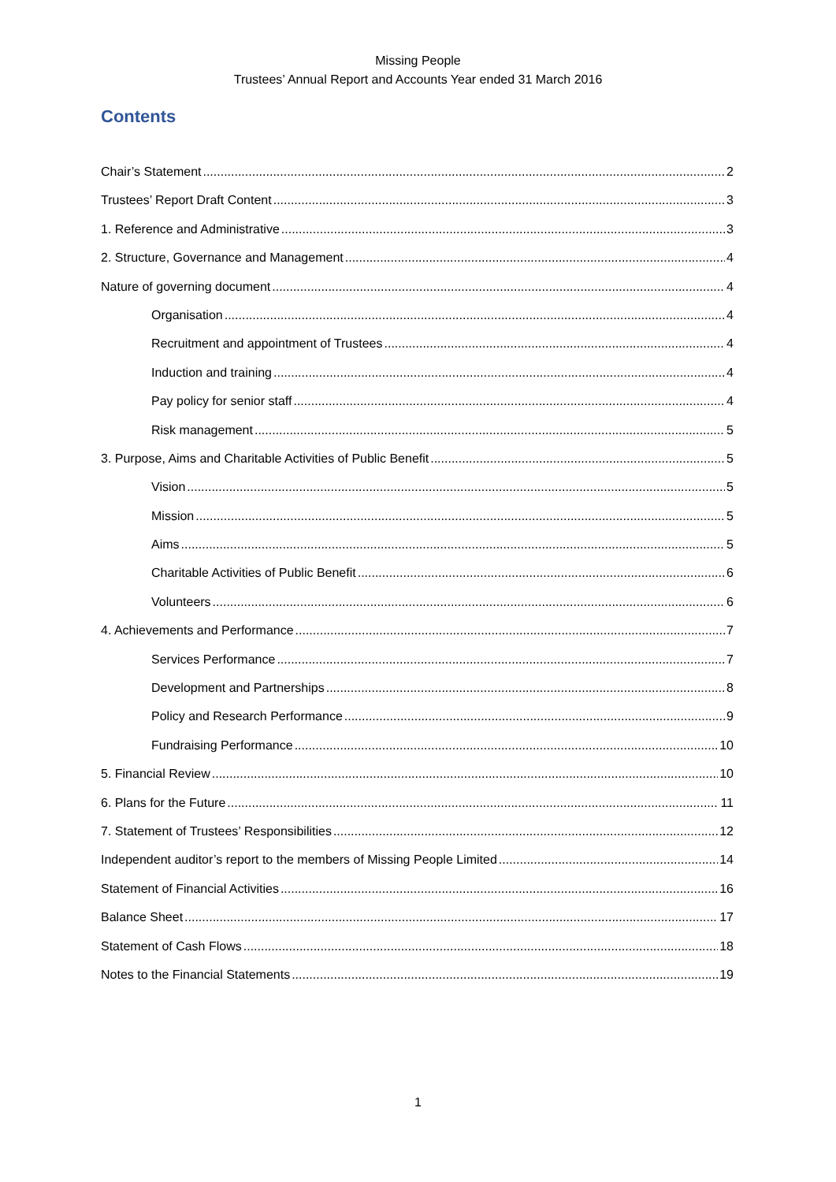Missing People
Trustees’ Annual Report and Accounts Year ended 31 March 2016
Contents
Chair’s Statement 2
Trustees’ Report Draft Content 3
1. Reference and Administrative 3
2. Structure, Governance and Management 4
Nature of governing document 4
Organisation 4
Recruitment and appointment of Trustees 4
Induction and training 4
Pay policy for senior staff 4
Risk management 5
3. Purpose, Aims and Charitable Activities of Public Benefit 5
Vision 5
Mission 5
Aims 5
Charitable Activities of Public Benefit 6
Volunteers 6
4. Achievements and Performance 7
Services Performance 7
Development and Partnerships 8
Policy and Research Performance 9
Fundraising Performance 10
5. Financial Review 10
6. Plans for the Future 11
7. Statement of Trustees’ Responsibilities 12
Independent auditor’s report to the members of Missing People Limited 14
Statement of Financial Activities 16
Balance Sheet 17
Statement of Cash Flows 18
Notes to the Financial Statements 19
1